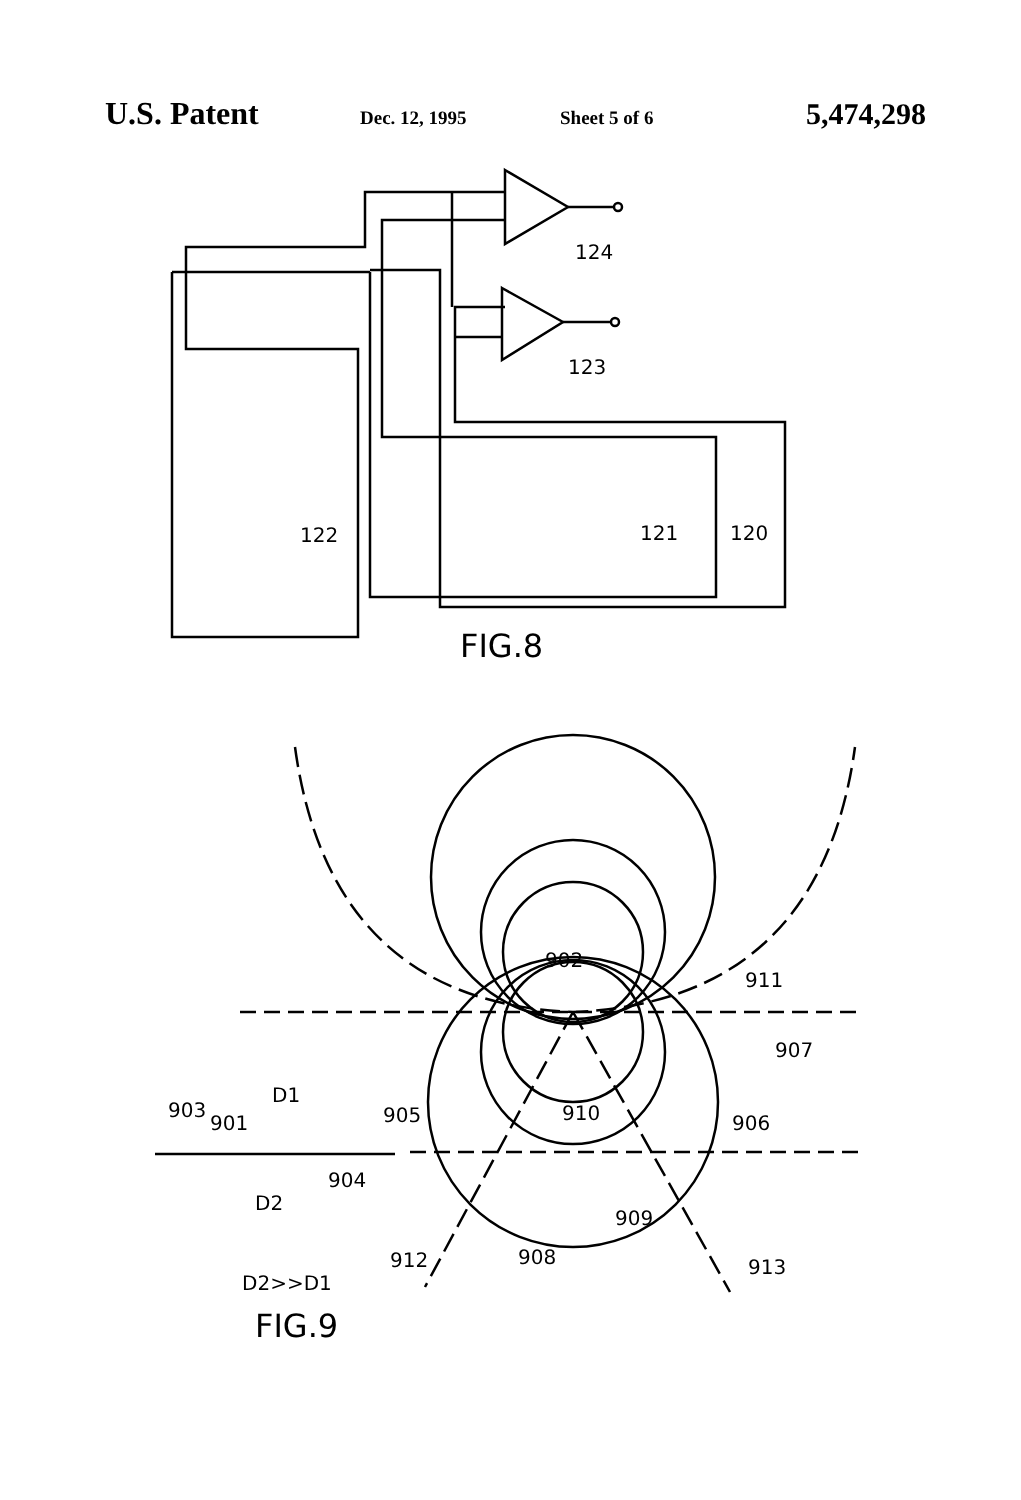U.S. Patent Dec. 12, 1995 Sheet 5 of 6 5,474,298
124
123
122
121
120
FIG.8
902
911
907
D1
903
901
905
910
906
904
D2
909
912
908
913
D2>>D1
FIG.9